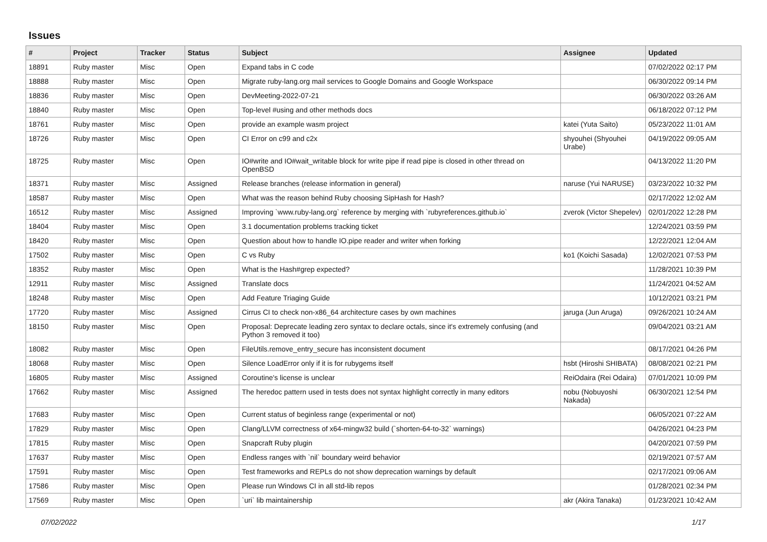Issues
| # | Project | Tracker | Status | Subject | Assignee | Updated |
| --- | --- | --- | --- | --- | --- | --- |
| 18891 | Ruby master | Misc | Open | Expand tabs in C code | | 07/02/2022 02:17 PM |
| 18888 | Ruby master | Misc | Open | Migrate ruby-lang.org mail services to Google Domains and Google Workspace | | 06/30/2022 09:14 PM |
| 18836 | Ruby master | Misc | Open | DevMeeting-2022-07-21 | | 06/30/2022 03:26 AM |
| 18840 | Ruby master | Misc | Open | Top-level #using and other methods docs | | 06/18/2022 07:12 PM |
| 18761 | Ruby master | Misc | Open | provide an example wasm project | katei (Yuta Saito) | 05/23/2022 11:01 AM |
| 18726 | Ruby master | Misc | Open | CI Error on c99 and c2x | shyouhei (Shyouhei Urabe) | 04/19/2022 09:05 AM |
| 18725 | Ruby master | Misc | Open | IO#write and IO#wait_writable block for write pipe if read pipe is closed in other thread on OpenBSD | | 04/13/2022 11:20 PM |
| 18371 | Ruby master | Misc | Assigned | Release branches (release information in general) | naruse (Yui NARUSE) | 03/23/2022 10:32 PM |
| 18587 | Ruby master | Misc | Open | What was the reason behind Ruby choosing SipHash for Hash? | | 02/17/2022 12:02 AM |
| 16512 | Ruby master | Misc | Assigned | Improving `www.ruby-lang.org` reference by merging with `rubyreferences.github.io` | zverok (Victor Shepelev) | 02/01/2022 12:28 PM |
| 18404 | Ruby master | Misc | Open | 3.1 documentation problems tracking ticket | | 12/24/2021 03:59 PM |
| 18420 | Ruby master | Misc | Open | Question about how to handle IO.pipe reader and writer when forking | | 12/22/2021 12:04 AM |
| 17502 | Ruby master | Misc | Open | C vs Ruby | ko1 (Koichi Sasada) | 12/02/2021 07:53 PM |
| 18352 | Ruby master | Misc | Open | What is the Hash#grep expected? | | 11/28/2021 10:39 PM |
| 12911 | Ruby master | Misc | Assigned | Translate docs | | 11/24/2021 04:52 AM |
| 18248 | Ruby master | Misc | Open | Add Feature Triaging Guide | | 10/12/2021 03:21 PM |
| 17720 | Ruby master | Misc | Assigned | Cirrus CI to check non-x86_64 architecture cases by own machines | jaruga (Jun Aruga) | 09/26/2021 10:24 AM |
| 18150 | Ruby master | Misc | Open | Proposal: Deprecate leading zero syntax to declare octals, since it's extremely confusing (and Python 3 removed it too) | | 09/04/2021 03:21 AM |
| 18082 | Ruby master | Misc | Open | FileUtils.remove_entry_secure has inconsistent document | | 08/17/2021 04:26 PM |
| 18068 | Ruby master | Misc | Open | Silence LoadError only if it is for rubygems itself | hsbt (Hiroshi SHIBATA) | 08/08/2021 02:21 PM |
| 16805 | Ruby master | Misc | Assigned | Coroutine's license is unclear | ReiOdaira (Rei Odaira) | 07/01/2021 10:09 PM |
| 17662 | Ruby master | Misc | Assigned | The heredoc pattern used in tests does not syntax highlight correctly in many editors | nobu (Nobuyoshi Nakada) | 06/30/2021 12:54 PM |
| 17683 | Ruby master | Misc | Open | Current status of beginless range (experimental or not) | | 06/05/2021 07:22 AM |
| 17829 | Ruby master | Misc | Open | Clang/LLVM correctness of x64-mingw32 build (`shorten-64-to-32` warnings) | | 04/26/2021 04:23 PM |
| 17815 | Ruby master | Misc | Open | Snapcraft Ruby plugin | | 04/20/2021 07:59 PM |
| 17637 | Ruby master | Misc | Open | Endless ranges with `nil` boundary weird behavior | | 02/19/2021 07:57 AM |
| 17591 | Ruby master | Misc | Open | Test frameworks and REPLs do not show deprecation warnings by default | | 02/17/2021 09:06 AM |
| 17586 | Ruby master | Misc | Open | Please run Windows CI in all std-lib repos | | 01/28/2021 02:34 PM |
| 17569 | Ruby master | Misc | Open | `uri` lib maintainership | akr (Akira Tanaka) | 01/23/2021 10:42 AM |
07/02/2022 1/17